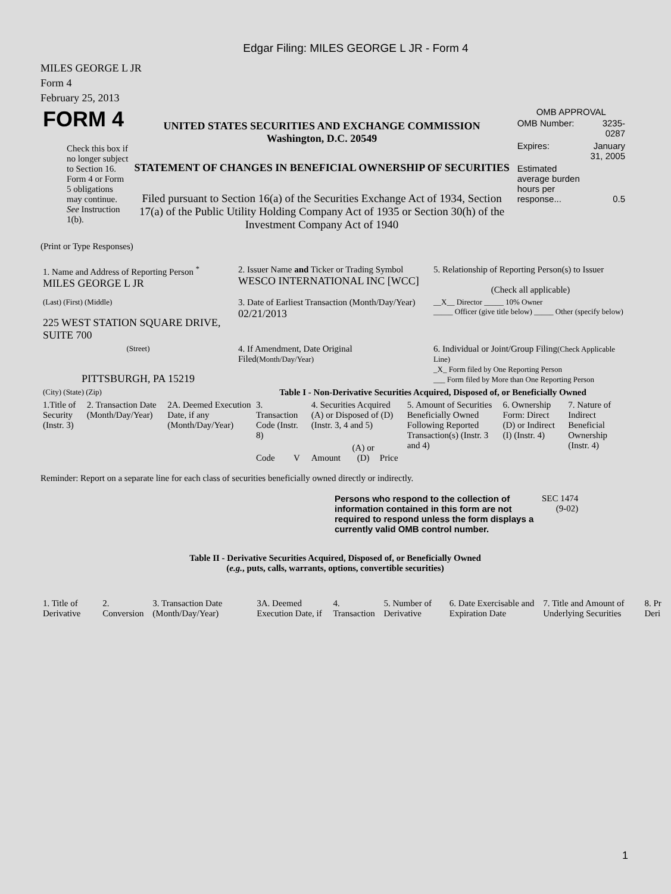Edgar Filing: MILES GEORGE L JR - Form 4
MILES GEORGE L JR
Form 4
February 25, 2013
| FORM 4 Check this box if no longer subject to Section 16. Form 4 or Form 5 obligations may continue. See Instruction 1(b). | UNITED STATES SECURITIES AND EXCHANGE COMMISSION Washington, D.C. 20549 STATEMENT OF CHANGES IN BENEFICIAL OWNERSHIP OF SECURITIES Filed pursuant to Section 16(a) of the Securities Exchange Act of 1934, Section 17(a) of the Public Utility Holding Company Act of 1935 or Section 30(h) of the Investment Company Act of 1940 | OMB APPROVAL / OMB Number: / 3235-0287 / / Expires: / January 31, 2005 / / Estimated average burden hours per response... / 0.5 / |
(Print or Type Responses)
| 1. Name and Address of Reporting Person <sup>*</sup> MILES GEORGE L JR | 2. Issuer Name and Ticker or Trading Symbol WESCO INTERNATIONAL INC [WCC] | 5. Relationship of Reporting Person(s) to Issuer (Check all applicable) |
| (Last) (First) (Middle) 225 WEST STATION SQUARE DRIVE, SUITE 700 | 3. Date of Earliest Transaction (Month/Day/Year) 02/21/2013 | __X__ Director _____ 10% Owner _____ Officer (give title below) _____ Other (specify below) |
| (Street) PITTSBURGH, PA 15219 | 4. If Amendment, Date Original Filed (Month/Day/Year) | 6. Individual or Joint/Group Filing (Check Applicable Line) _X_ Form filed by One Reporting Person ___ Form filed by More than One Reporting Person |
| (City) (State) (Zip) | Table I - Non-Derivative Securities Acquired, Disposed of, or Beneficially Owned | |
| 1.Title of Security (Instr. 3) | 2. Transaction Date (Month/Day/Year) | 2A. Deemed Execution Date, if any (Month/Day/Year) | 3. Transaction Code (Instr. 8) | | 4. Securities Acquired (A) or Disposed of (D) (Instr. 3, 4 and 5) | | | 5. Amount of Securities Beneficially Owned Following Reported Transaction(s) (Instr. 3 and 4) | 6. Ownership Form: Direct (D) or Indirect (I) (Instr. 4) | 7. Nature of Indirect Beneficial Ownership (Instr. 4) |
| | | | Code | V | Amount | (A) or (D) | Price | | | |
Reminder: Report on a separate line for each class of securities beneficially owned directly or indirectly.
| Persons who respond to the collection of information contained in this form are not required to respond unless the form displays a currently valid OMB control number. | SEC 1474 (9-02) |
Table II - Derivative Securities Acquired, Disposed of, or Beneficially Owned
(e.g., puts, calls, warrants, options, convertible securities)
| 1. Title of Derivative | 2. Conversion | 3. Transaction Date (Month/Day/Year) | 3A. Deemed Execution Date, if | 4. Transaction | 5. Number of Derivative | 6. Date Exercisable and Expiration Date | 7. Title and Amount of Underlying Securities | 8. Pr Deri |
1